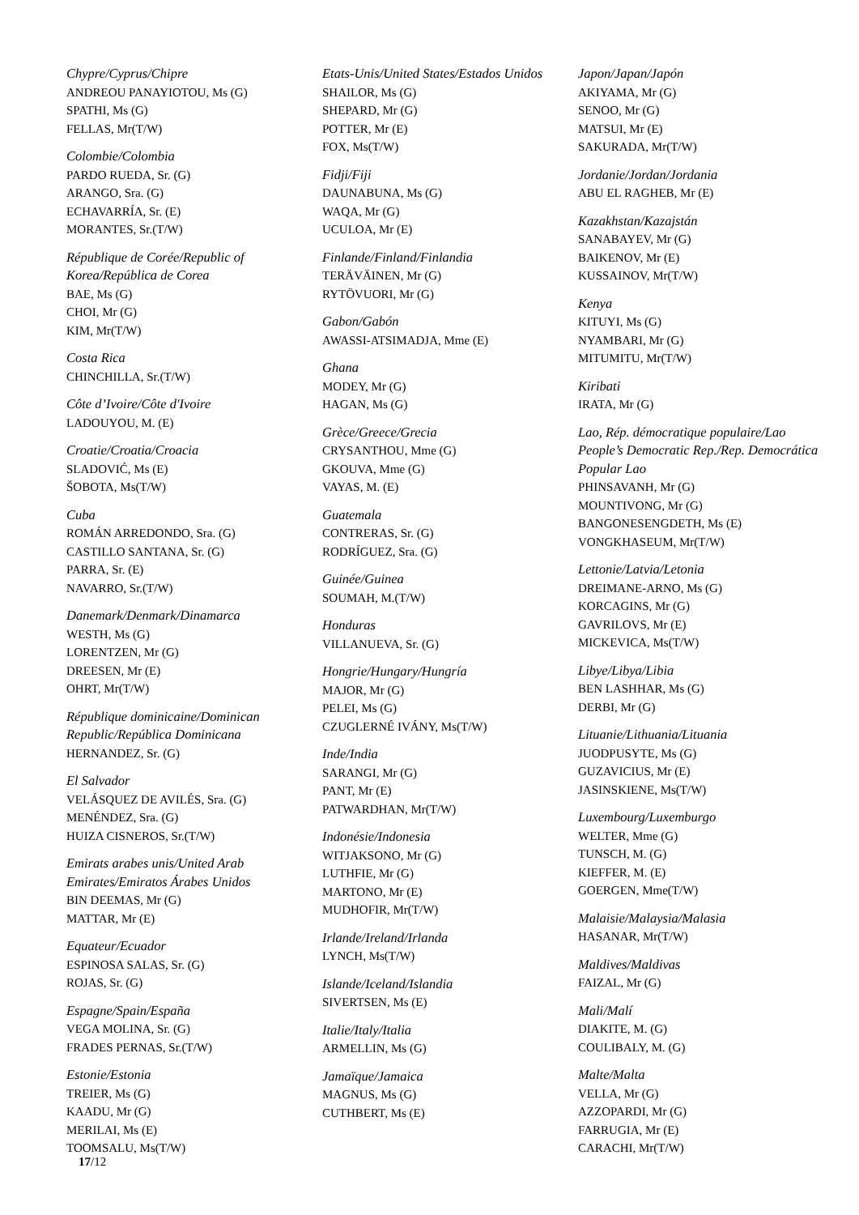Chypre/Cyprus/Chipre
ANDREOU PANAYIOTOU, Ms (G)
SPATHI, Ms (G)
FELLAS, Mr(T/W)
Colombie/Colombia
PARDO RUEDA, Sr. (G)
ARANGO, Sra. (G)
ECHAVARRÍA, Sr. (E)
MORANTES, Sr.(T/W)
République de Corée/Republic of Korea/República de Corea
BAE, Ms (G)
CHOI, Mr (G)
KIM, Mr(T/W)
Costa Rica
CHINCHILLA, Sr.(T/W)
Côte d’Ivoire/Côte d'Ivoire
LADOUYOU, M. (E)
Croatie/Croatia/Croacia
SLADOVIĆ, Ms (E)
ŠOBOTA, Ms(T/W)
Cuba
ROMÁN ARREDONDO, Sra. (G)
CASTILLO SANTANA, Sr. (G)
PARRA, Sr. (E)
NAVARRO, Sr.(T/W)
Danemark/Denmark/Dinamarca
WESTH, Ms (G)
LORENTZEN, Mr (G)
DREESEN, Mr (E)
OHRT, Mr(T/W)
République dominicaine/Dominican Republic/República Dominicana
HERNANDEZ, Sr. (G)
El Salvador
VELÁSQUEZ DE AVILÉS, Sra. (G)
MENÉNDEZ, Sra. (G)
HUIZA CISNEROS, Sr.(T/W)
Emirats arabes unis/United Arab Emirates/Emiratos Árabes Unidos
BIN DEEMAS, Mr (G)
MATTAR, Mr (E)
Equateur/Ecuador
ESPINOSA SALAS, Sr. (G)
ROJAS, Sr. (G)
Espagne/Spain/España
VEGA MOLINA, Sr. (G)
FRADES PERNAS, Sr.(T/W)
Estonie/Estonia
TREIER, Ms (G)
KAADU, Mr (G)
MERILAI, Ms (E)
TOOMSALU, Ms(T/W)
Etats-Unis/United States/Estados Unidos
SHAILOR, Ms (G)
SHEPARD, Mr (G)
POTTER, Mr (E)
FOX, Ms(T/W)
Fidji/Fiji
DAUNABUNA, Ms (G)
WAQA, Mr (G)
UCULOA, Mr (E)
Finlande/Finland/Finlandia
TERÄVÄINEN, Mr (G)
RYTÖVUORI, Mr (G)
Gabon/Gabón
AWASSI-ATSIMADJA, Mme (E)
Ghana
MODEY, Mr (G)
HAGAN, Ms (G)
Grèce/Greece/Grecia
CRYSANTHOU, Mme (G)
GKOUVA, Mme (G)
VAYAS, M. (E)
Guatemala
CONTRERAS, Sr. (G)
RODRÍGUEZ, Sra. (G)
Guinée/Guinea
SOUMAH, M.(T/W)
Honduras
VILLANUEVA, Sr. (G)
Hongrie/Hungary/Hungría
MAJOR, Mr (G)
PELEI, Ms (G)
CZUGLERNÉ IVÁNY, Ms(T/W)
Inde/India
SARANGI, Mr (G)
PANT, Mr (E)
PATWARDHAN, Mr(T/W)
Indonésie/Indonesia
WITJAKSONO, Mr (G)
LUTHFIE, Mr (G)
MARTONO, Mr (E)
MUDHOFIR, Mr(T/W)
Irlande/Ireland/Irlanda
LYNCH, Ms(T/W)
Islande/Iceland/Islandia
SIVERTSEN, Ms (E)
Italie/Italy/Italia
ARMELLIN, Ms (G)
Jamaïque/Jamaica
MAGNUS, Ms (G)
CUTHBERT, Ms (E)
Japon/Japan/Japón
AKIYAMA, Mr (G)
SENOO, Mr (G)
MATSUI, Mr (E)
SAKURADA, Mr(T/W)
Jordanie/Jordan/Jordania
ABU EL RAGHEB, Mr (E)
Kazakhstan/Kazajstán
SANABAYEV, Mr (G)
BAIKENOV, Mr (E)
KUSSAINOV, Mr(T/W)
Kenya
KITUYI, Ms (G)
NYAMBARI, Mr (G)
MITUMITU, Mr(T/W)
Kiribati
IRATA, Mr (G)
Lao, Rép. démocratique populaire/Lao People’s Democratic Rep./Rep. Democrática Popular Lao
PHINSAVANH, Mr (G)
MOUNTIVONG, Mr (G)
BANGONESENGDETH, Ms (E)
VONGKHASEUM, Mr(T/W)
Lettonie/Latvia/Letonia
DREIMANE-ARNO, Ms (G)
KORCAGINS, Mr (G)
GAVRILOVS, Mr (E)
MICKEVICA, Ms(T/W)
Libye/Libya/Libia
BEN LASHHAR, Ms (G)
DERBI, Mr (G)
Lituanie/Lithuania/Lituania
JUODPUSYTE, Ms (G)
GUZAVICIUS, Mr (E)
JASINSKIENE, Ms(T/W)
Luxembourg/Luxemburgo
WELTER, Mme (G)
TUNSCH, M. (G)
KIEFFER, M. (E)
GOERGEN, Mme(T/W)
Malaisie/Malaysia/Malasia
HASANAR, Mr(T/W)
Maldives/Maldivas
FAIZAL, Mr (G)
Mali/Malí
DIAKITE, M. (G)
COULIBALY, M. (G)
Malte/Malta
VELLA, Mr (G)
AZZOPARDI, Mr (G)
FARRUGIA, Mr (E)
CARACHI, Mr(T/W)
17/12